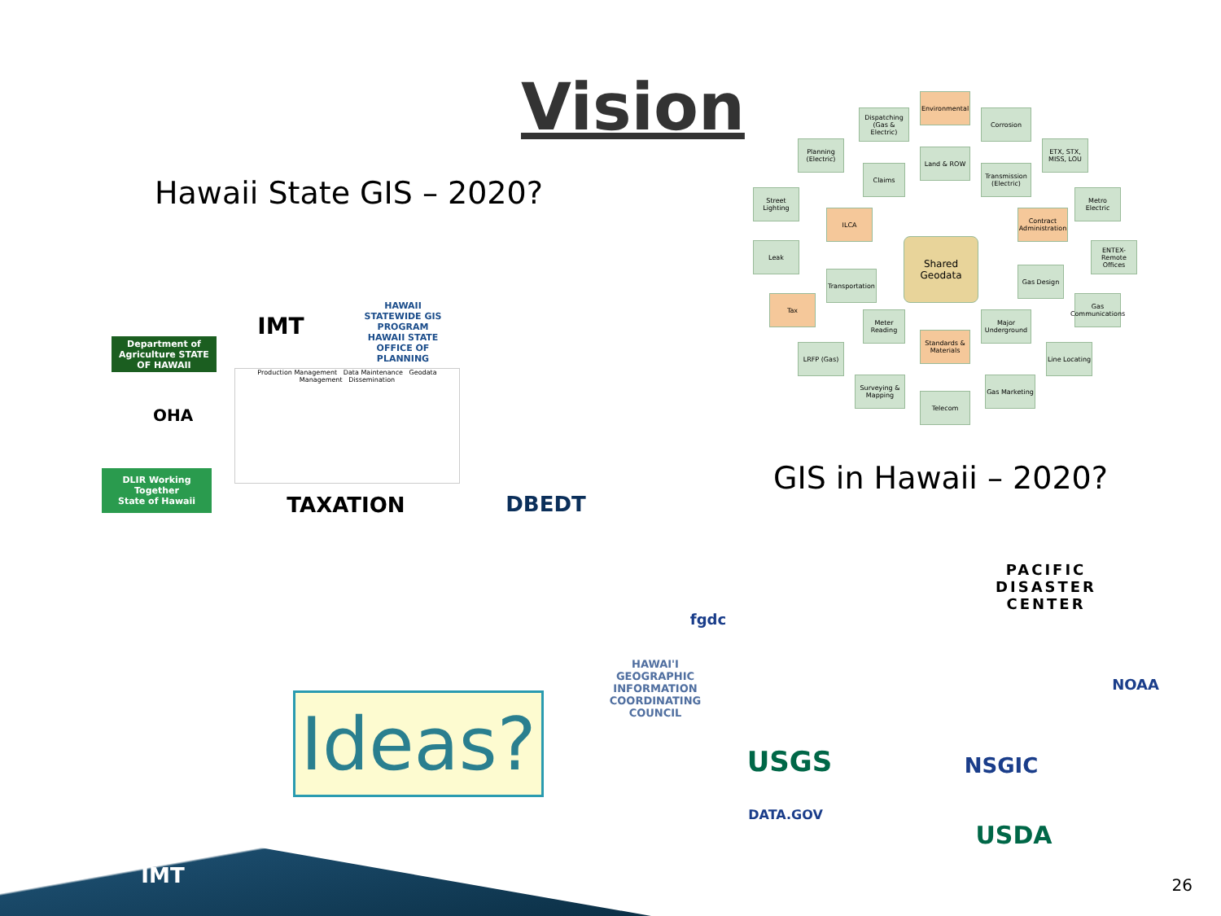Vision
Hawaii State GIS – 2020?
GIS in Hawaii – 2020?
Shared Geodata
Environmental
Corrosion
Dispatching (Gas & Electric)
Planning (Electric)
ETX, STX, MISS, LOU
Street Lighting
Metro Electric
Leak
ENTEX-Remote Offices
Tax
Gas Communications
LRFP (Gas)
Line Locating
Surveying & Mapping
Telecom
Gas Marketing
Transportation
Claims
Land & ROW
Transmission (Electric)
ILCA
Contract Administration
Gas Design
Meter Reading
Standards & Materials
Major Underground
IMT
HAWAII STATEWIDE GIS PROGRAM
HAWAII STATE OFFICE OF PLANNING
Department of Agriculture STATE OF HAWAII
OHA
DLIR Working Together
State of Hawaii
TAXATION DBEDT
Production Management Data Maintenance Geodata Management Dissemination
Ideas?
fgdc
PACIFIC DISASTER CENTER
HAWAI'I GEOGRAPHIC INFORMATION COORDINATING COUNCIL
NOAA
USGS NSGIC
DATA.GOV USDA
IMT
26